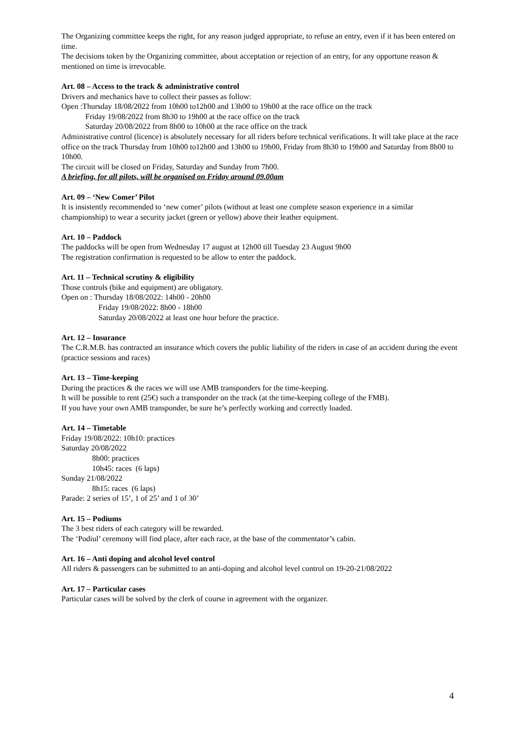The Organizing committee keeps the right, for any reason judged appropriate, to refuse an entry, even if it has been entered on time.
The decisions token by the Organizing committee, about acceptation or rejection of an entry, for any opportune reason & mentioned on time is irrevocable.
Art. 08 – Access to the track & administrative control
Drivers and mechanics have to collect their passes as follow:
Open :Thursday 18/08/2022 from 10h00 to12h00 and 13h00 to 19h00 at the race office on the track
Friday 19/08/2022 from 8h30 to 19h00 at the race office on the track
Saturday 20/08/2022 from 8h00 to 10h00 at the race office on the track
Administrative control (licence) is absolutely necessary for all riders before technical verifications. It will take place at the race office on the track Thursday from 10h00 to12h00 and 13h00 to 19h00, Friday from 8h30 to 19h00 and Saturday from 8h00 to 10h00.
The circuit will be closed on Friday, Saturday and Sunday from 7h00.
A briefing, for all pilots, will be organised on Friday around 09.00am
Art. 09 – ‘New Comer’ Pilot
It is insistently recommended to ‘new comer’ pilots (without at least one complete season experience in a similar championship) to wear a security jacket (green or yellow) above their leather equipment.
Art. 10 – Paddock
The paddocks will be open from Wednesday 17 august at 12h00 till Tuesday 23 August 9h00
The registration confirmation is requested to be allow to enter the paddock.
Art. 11 – Technical scrutiny & eligibility
Those controls (bike and equipment) are obligatory.
Open on : Thursday 18/08/2022: 14h00 - 20h00
Friday 19/08/2022: 8h00 - 18h00
Saturday 20/08/2022 at least one hour before the practice.
Art. 12 – Insurance
The C.R.M.B. has contracted an insurance which covers the public liability of the riders in case of an accident during the event (practice sessions and races)
Art. 13 – Time-keeping
During the practices & the races we will use AMB transponders for the time-keeping.
It will be possible to rent (25€) such a transponder on the track (at the time-keeping college of the FMB).
If you have your own AMB transponder, be sure he’s perfectly working and correctly loaded.
Art. 14 – Timetable
Friday 19/08/2022: 10h10: practices
Saturday 20/08/2022
8h00: practices
10h45: races (6 laps)
Sunday 21/08/2022
8h15: races (6 laps)
Parade: 2 series of 15’, 1 of 25’ and 1 of 30’
Art. 15 – Podiums
The 3 best riders of each category will be rewarded.
The ‘Podiul’ ceremony will find place, after each race, at the base of the commentator’s cabin.
Art. 16 – Anti doping and alcohol level control
All riders & passengers can be submitted to an anti-doping and alcohol level control on 19-20-21/08/2022
Art. 17 – Particular cases
Particular cases will be solved by the clerk of course in agreement with the organizer.
4